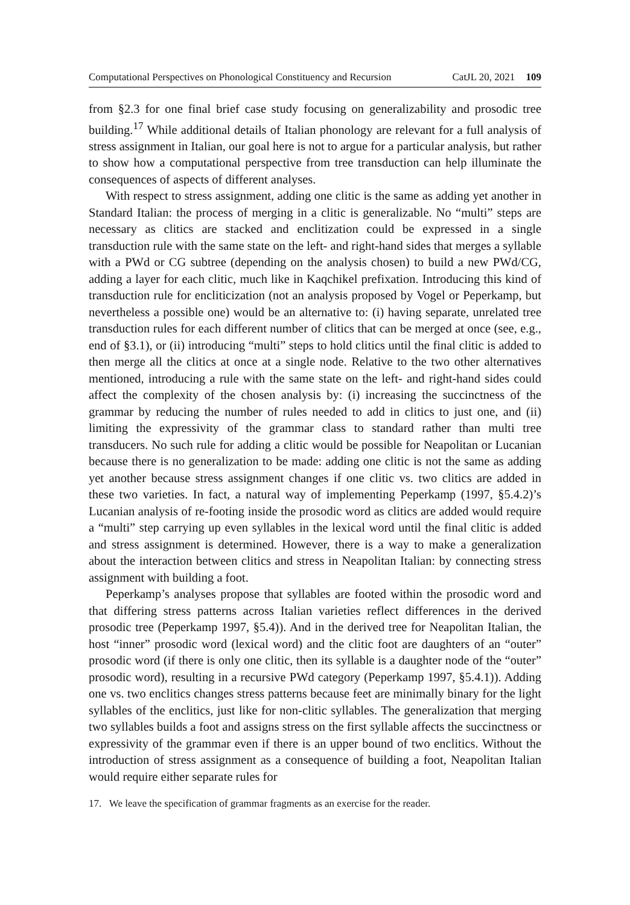Computational Perspectives on Phonological Constituency and Recursion CatJL 20, 2021 109
from §2.3 for one final brief case study focusing on generalizability and prosodic tree building.<sup>17</sup> While additional details of Italian phonology are relevant for a full analysis of stress assignment in Italian, our goal here is not to argue for a particular analysis, but rather to show how a computational perspective from tree transduction can help illuminate the consequences of aspects of different analyses.
With respect to stress assignment, adding one clitic is the same as adding yet another in Standard Italian: the process of merging in a clitic is generalizable. No “multi” steps are necessary as clitics are stacked and enclitization could be expressed in a single transduction rule with the same state on the left- and right-hand sides that merges a syllable with a PWd or CG subtree (depending on the analysis chosen) to build a new PWd/CG, adding a layer for each clitic, much like in Kaqchikel prefixation. Introducing this kind of transduction rule for encliticization (not an analysis proposed by Vogel or Peperkamp, but nevertheless a possible one) would be an alternative to: (i) having separate, unrelated tree transduction rules for each different number of clitics that can be merged at once (see, e.g., end of §3.1), or (ii) introducing “multi” steps to hold clitics until the final clitic is added to then merge all the clitics at once at a single node. Relative to the two other alternatives mentioned, introducing a rule with the same state on the left- and right-hand sides could affect the complexity of the chosen analysis by: (i) increasing the succinctness of the grammar by reducing the number of rules needed to add in clitics to just one, and (ii) limiting the expressivity of the grammar class to standard rather than multi tree transducers. No such rule for adding a clitic would be possible for Neapolitan or Lucanian because there is no generalization to be made: adding one clitic is not the same as adding yet another because stress assignment changes if one clitic vs. two clitics are added in these two varieties. In fact, a natural way of implementing Peperkamp (1997, §5.4.2)’s Lucanian analysis of re-footing inside the prosodic word as clitics are added would require a “multi” step carrying up even syllables in the lexical word until the final clitic is added and stress assignment is determined. However, there is a way to make a generalization about the interaction between clitics and stress in Neapolitan Italian: by connecting stress assignment with building a foot.
Peperkamp’s analyses propose that syllables are footed within the prosodic word and that differing stress patterns across Italian varieties reflect differences in the derived prosodic tree (Peperkamp 1997, §5.4)). And in the derived tree for Neapolitan Italian, the host “inner” prosodic word (lexical word) and the clitic foot are daughters of an “outer” prosodic word (if there is only one clitic, then its syllable is a daughter node of the “outer” prosodic word), resulting in a recursive PWd category (Peperkamp 1997, §5.4.1)). Adding one vs. two enclitics changes stress patterns because feet are minimally binary for the light syllables of the enclitics, just like for non-clitic syllables. The generalization that merging two syllables builds a foot and assigns stress on the first syllable affects the succinctness or expressivity of the grammar even if there is an upper bound of two enclitics. Without the introduction of stress assignment as a consequence of building a foot, Neapolitan Italian would require either separate rules for
17. We leave the specification of grammar fragments as an exercise for the reader.